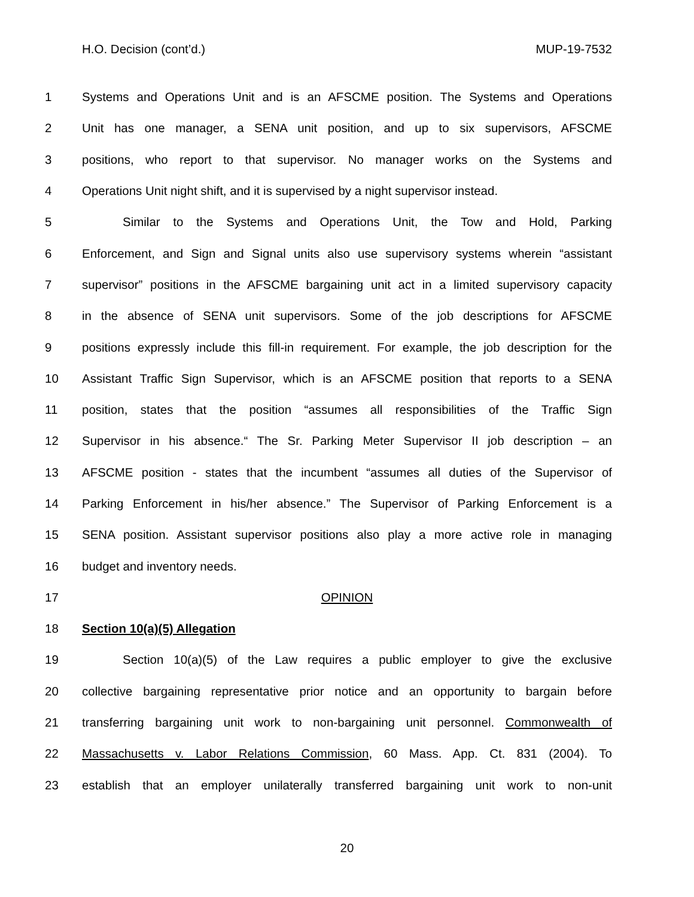H.O. Decision (cont’d.) MUP-19-7532
1 Systems and Operations Unit and is an AFSCME position. The Systems and Operations
2 Unit has one manager, a SENA unit position, and up to six supervisors, AFSCME
3 positions, who report to that supervisor. No manager works on the Systems and
4 Operations Unit night shift, and it is supervised by a night supervisor instead.
5 Similar to the Systems and Operations Unit, the Tow and Hold, Parking
6 Enforcement, and Sign and Signal units also use supervisory systems wherein “assistant
7 supervisor” positions in the AFSCME bargaining unit act in a limited supervisory capacity
8 in the absence of SENA unit supervisors. Some of the job descriptions for AFSCME
9 positions expressly include this fill-in requirement. For example, the job description for the
10 Assistant Traffic Sign Supervisor, which is an AFSCME position that reports to a SENA
11 position, states that the position “assumes all responsibilities of the Traffic Sign
12 Supervisor in his absence.“ The Sr. Parking Meter Supervisor II job description – an
13 AFSCME position - states that the incumbent “assumes all duties of the Supervisor of
14 Parking Enforcement in his/her absence.” The Supervisor of Parking Enforcement is a
15 SENA position. Assistant supervisor positions also play a more active role in managing
16 budget and inventory needs.
17 OPINION
18 Section 10(a)(5) Allegation
19 Section 10(a)(5) of the Law requires a public employer to give the exclusive
20 collective bargaining representative prior notice and an opportunity to bargain before
21 transferring bargaining unit work to non-bargaining unit personnel. Commonwealth of
22 Massachusetts v. Labor Relations Commission, 60 Mass. App. Ct. 831 (2004). To
23 establish that an employer unilaterally transferred bargaining unit work to non-unit
20